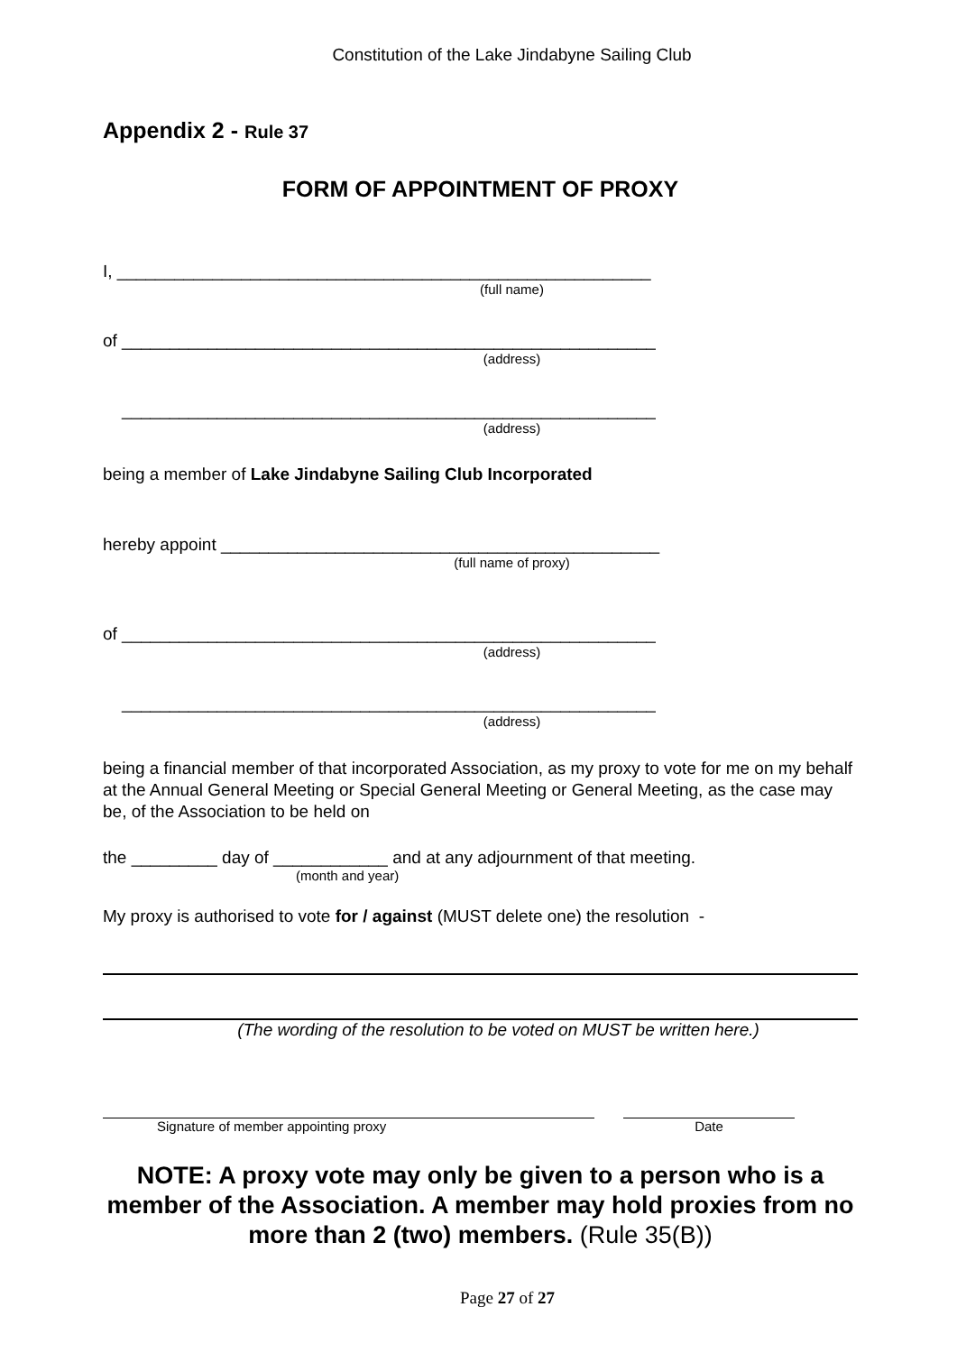Constitution of the Lake Jindabyne Sailing Club
Appendix 2 - Rule 37
FORM OF APPOINTMENT OF PROXY
I, ________________________________________________________
(full name)
of ________________________________________________________
(address)
________________________________________________________
(address)
being a member of Lake Jindabyne Sailing Club Incorporated
hereby appoint ______________________________________________
(full name of proxy)
of ________________________________________________________
(address)
________________________________________________________
(address)
being a financial member of that incorporated Association, as my proxy to vote for me on my behalf at the Annual General Meeting or Special General Meeting or General Meeting, as the case may be, of the Association to be held on
the _________ day of ____________ and at any adjournment of that meeting.
(month and year)
My proxy is authorised to vote for / against (MUST delete one) the resolution -
(The wording of the resolution to be voted on MUST be written here.)
Signature of member appointing proxy Date
NOTE: A proxy vote may only be given to a person who is a member of the Association. A member may hold proxies from no more than 2 (two) members. (Rule 35(B))
Page 27 of 27